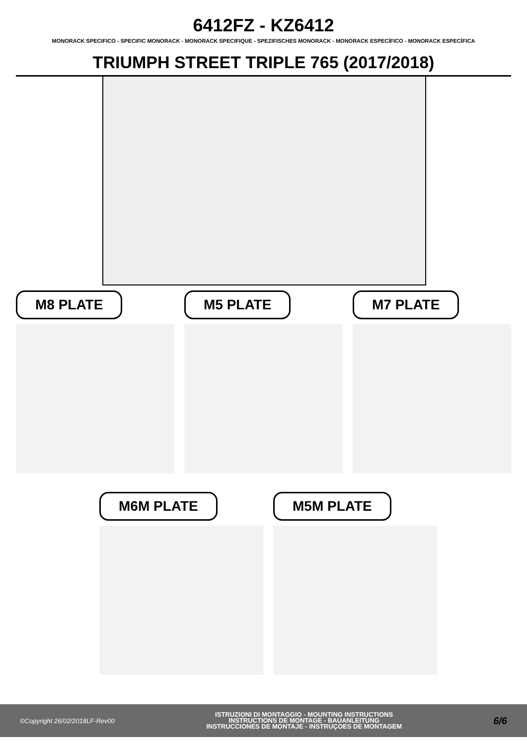6412FZ - KZ6412
MONORACK SPECIFICO - SPECIFIC MONORACK - MONORACK SPECIFIQUE - SPEZIFISCHES MONORACK - MONORACK ESPECÍFICO - MONORACK ESPECÍFICA
TRIUMPH STREET TRIPLE 765 (2017/2018)
M8 PLATE M5 PLATE M7 PLATE
M6M PLATE M5M PLATE
©Copyright 26/02/2018LF-Rev00
ISTRUZIONI DI MONTAGGIO - MOUNTING INSTRUCTIONS
INSTRUCTIONS DE MONTAGE - BAUANLEITUNG
INSTRUCCIONES DE MONTAJE - INSTRUÇOES DE MONTAGEM
6/6